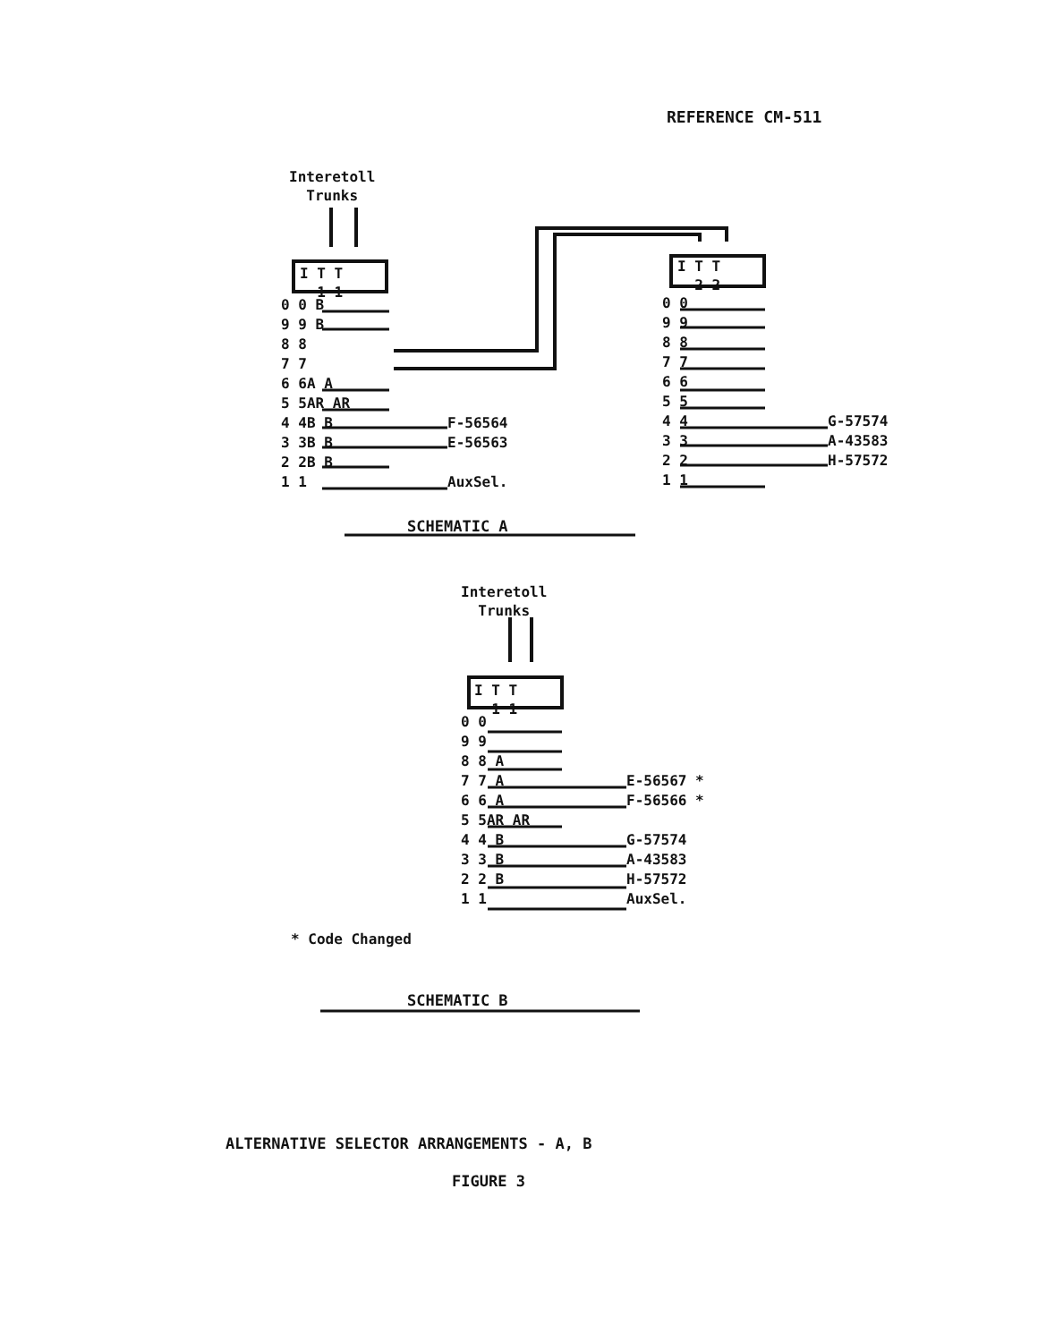REFERENCE CM-511
Interetoll Trunks
I T T 1 1
0 0 B 9 9 B 8 8 7 7 6 6A A 5 5AR AR 4 4B B 3 3B B 2 2B B 1 1
F-56564 E-56563 AuxSel.
I T T 2 2
0 0 9 9 8 8 7 7 6 6 5 5 4 4 3 3 2 2 1 1
G-57574 A-43583 H-57572
SCHEMATIC A
Interetoll Trunks
I T T 1 1
0 0 9 9 8 8 A 7 7 A 6 6 A 5 5AR AR 4 4 B 3 3 B 2 2 B 1 1
E-56567 * F-56566 * G-57574 A-43583 H-57572 AuxSel.
* Code Changed
SCHEMATIC B
ALTERNATIVE SELECTOR ARRANGEMENTS - A, B
FIGURE 3